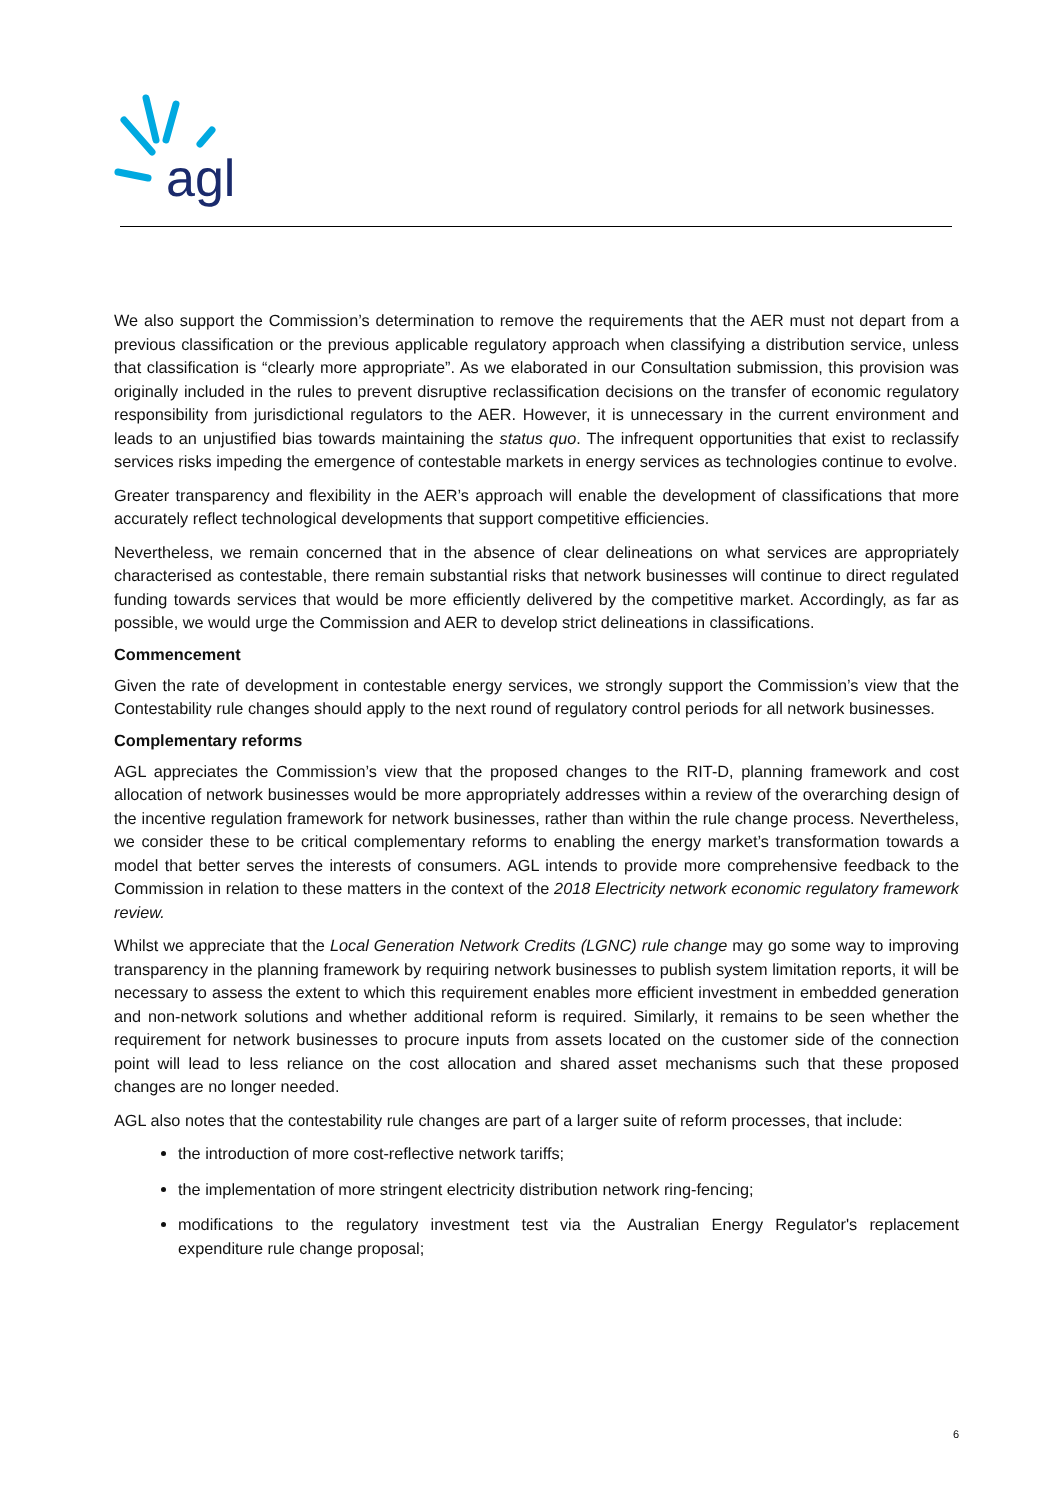agl
We also support the Commission’s determination to remove the requirements that the AER must not depart from a previous classification or the previous applicable regulatory approach when classifying a distribution service, unless that classification is “clearly more appropriate”. As we elaborated in our Consultation submission, this provision was originally included in the rules to prevent disruptive reclassification decisions on the transfer of economic regulatory responsibility from jurisdictional regulators to the AER. However, it is unnecessary in the current environment and leads to an unjustified bias towards maintaining the status quo. The infrequent opportunities that exist to reclassify services risks impeding the emergence of contestable markets in energy services as technologies continue to evolve.
Greater transparency and flexibility in the AER’s approach will enable the development of classifications that more accurately reflect technological developments that support competitive efficiencies.
Nevertheless, we remain concerned that in the absence of clear delineations on what services are appropriately characterised as contestable, there remain substantial risks that network businesses will continue to direct regulated funding towards services that would be more efficiently delivered by the competitive market. Accordingly, as far as possible, we would urge the Commission and AER to develop strict delineations in classifications.
Commencement
Given the rate of development in contestable energy services, we strongly support the Commission’s view that the Contestability rule changes should apply to the next round of regulatory control periods for all network businesses.
Complementary reforms
AGL appreciates the Commission’s view that the proposed changes to the RIT-D, planning framework and cost allocation of network businesses would be more appropriately addresses within a review of the overarching design of the incentive regulation framework for network businesses, rather than within the rule change process. Nevertheless, we consider these to be critical complementary reforms to enabling the energy market’s transformation towards a model that better serves the interests of consumers. AGL intends to provide more comprehensive feedback to the Commission in relation to these matters in the context of the 2018 Electricity network economic regulatory framework review.
Whilst we appreciate that the Local Generation Network Credits (LGNC) rule change may go some way to improving transparency in the planning framework by requiring network businesses to publish system limitation reports, it will be necessary to assess the extent to which this requirement enables more efficient investment in embedded generation and non-network solutions and whether additional reform is required. Similarly, it remains to be seen whether the requirement for network businesses to procure inputs from assets located on the customer side of the connection point will lead to less reliance on the cost allocation and shared asset mechanisms such that these proposed changes are no longer needed.
AGL also notes that the contestability rule changes are part of a larger suite of reform processes, that include:
the introduction of more cost-reflective network tariffs;
the implementation of more stringent electricity distribution network ring-fencing;
modifications to the regulatory investment test via the Australian Energy Regulator's replacement expenditure rule change proposal;
6